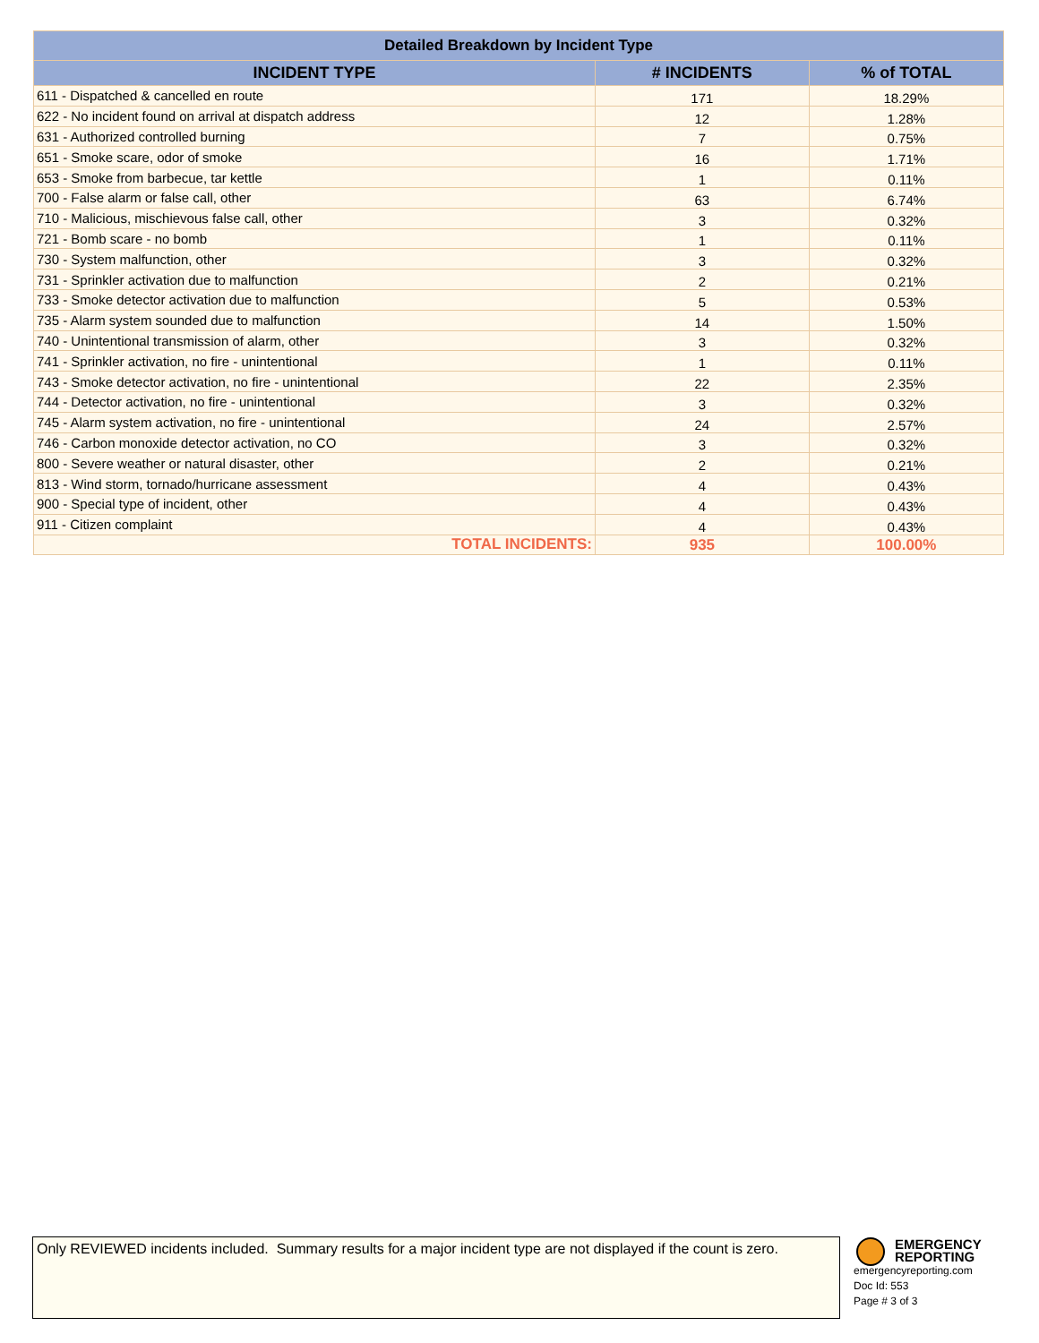| Detailed Breakdown by Incident Type | | |
| --- | --- | --- |
| INCIDENT TYPE | # INCIDENTS | % of TOTAL |
| 611 - Dispatched & cancelled en route | 171 | 18.29% |
| 622 - No incident found on arrival at dispatch address | 12 | 1.28% |
| 631 - Authorized controlled burning | 7 | 0.75% |
| 651 - Smoke scare, odor of smoke | 16 | 1.71% |
| 653 - Smoke from barbecue, tar kettle | 1 | 0.11% |
| 700 - False alarm or false call, other | 63 | 6.74% |
| 710 - Malicious, mischievous false call, other | 3 | 0.32% |
| 721 - Bomb scare - no bomb | 1 | 0.11% |
| 730 - System malfunction, other | 3 | 0.32% |
| 731 - Sprinkler activation due to malfunction | 2 | 0.21% |
| 733 - Smoke detector activation due to malfunction | 5 | 0.53% |
| 735 - Alarm system sounded due to malfunction | 14 | 1.50% |
| 740 - Unintentional transmission of alarm, other | 3 | 0.32% |
| 741 - Sprinkler activation, no fire - unintentional | 1 | 0.11% |
| 743 - Smoke detector activation, no fire - unintentional | 22 | 2.35% |
| 744 - Detector activation, no fire - unintentional | 3 | 0.32% |
| 745 - Alarm system activation, no fire - unintentional | 24 | 2.57% |
| 746 - Carbon monoxide detector activation, no CO | 3 | 0.32% |
| 800 - Severe weather or natural disaster, other | 2 | 0.21% |
| 813 - Wind storm, tornado/hurricane assessment | 4 | 0.43% |
| 900 - Special type of incident, other | 4 | 0.43% |
| 911 - Citizen complaint | 4 | 0.43% |
| TOTAL INCIDENTS: | 935 | 100.00% |
Only REVIEWED incidents included. Summary results for a major incident type are not displayed if the count is zero.
EMERGENCY
REPORTING
emergencyreporting.com
Doc Id: 553
Page # 3 of 3